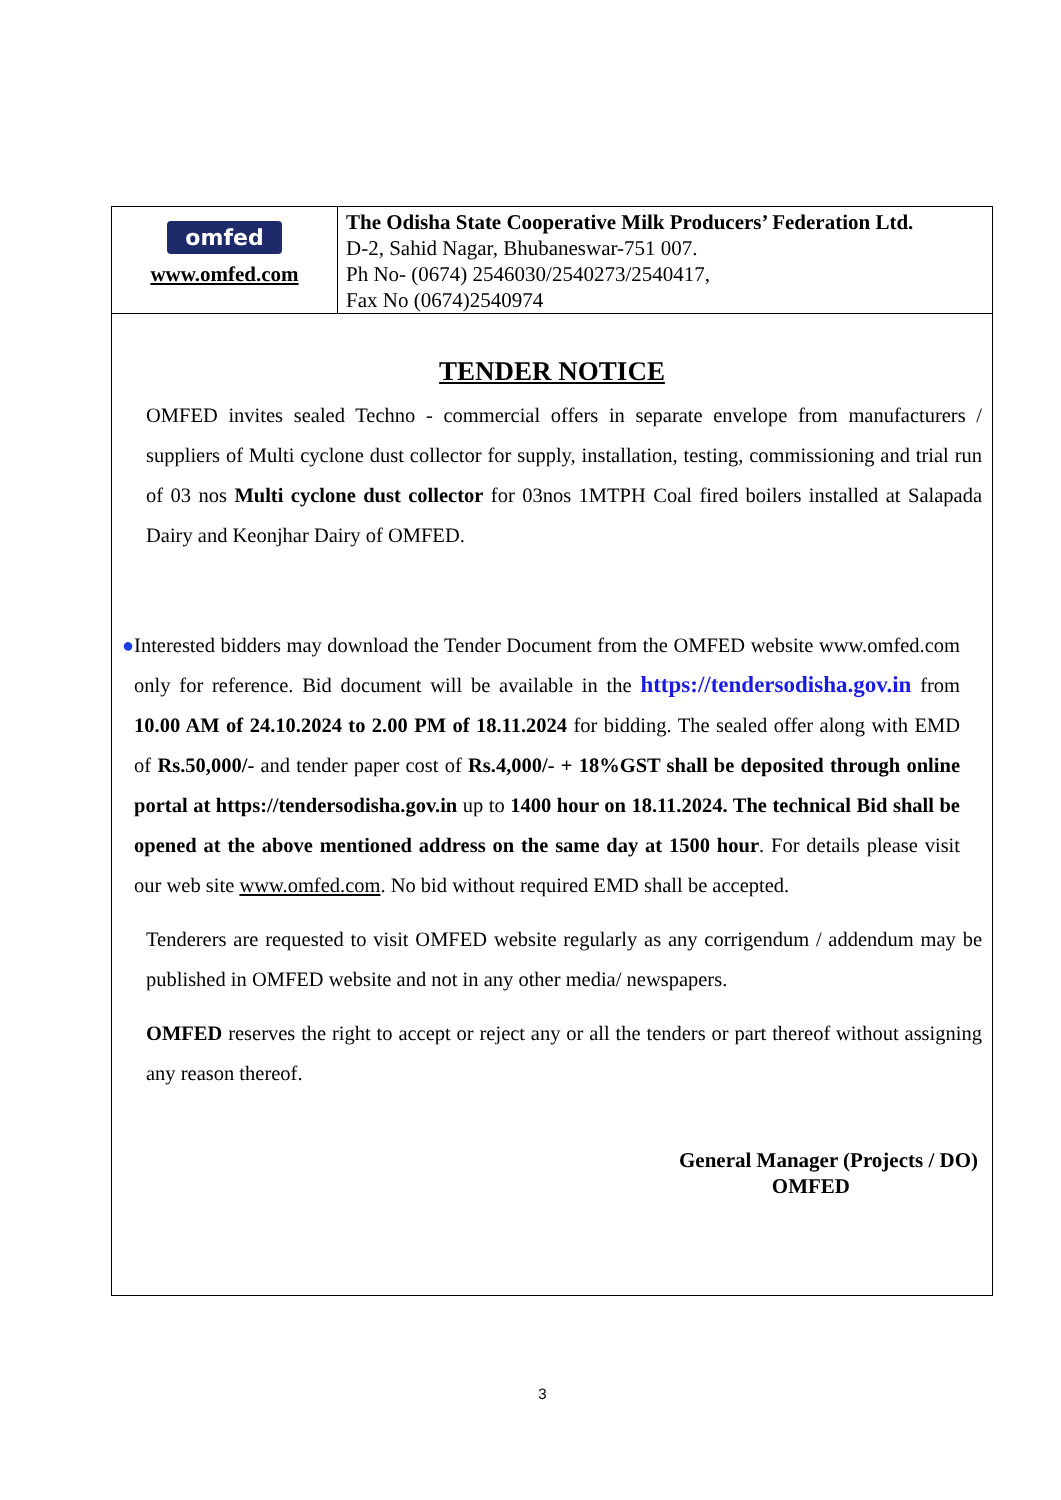omfed
www.omfed.com
The Odisha State Cooperative Milk Producers’ Federation Ltd.
D-2, Sahid Nagar, Bhubaneswar-751 007.
Ph No- (0674) 2546030/2540273/2540417,
Fax No (0674)2540974
TENDER NOTICE
OMFED invites sealed Techno - commercial offers in separate envelope from manufacturers / suppliers of Multi cyclone dust collector for supply, installation, testing, commissioning and trial run of 03 nos Multi cyclone dust collector for 03nos 1MTPH Coal fired boilers installed at Salapada Dairy and Keonjhar Dairy of OMFED.
● Interested bidders may download the Tender Document from the OMFED website www.omfed.com only for reference. Bid document will be available in the https://tendersodisha.gov.in from 10.00 AM of 24.10.2024 to 2.00 PM of 18.11.2024 for bidding. The sealed offer along with EMD of Rs.50,000/- and tender paper cost of Rs.4,000/- + 18%GST shall be deposited through online portal at https://tendersodisha.gov.in up to 1400 hour on 18.11.2024. The technical Bid shall be opened at the above mentioned address on the same day at 1500 hour. For details please visit our web site www.omfed.com. No bid without required EMD shall be accepted.
Tenderers are requested to visit OMFED website regularly as any corrigendum / addendum may be published in OMFED website and not in any other media/ newspapers.
OMFED reserves the right to accept or reject any or all the tenders or part thereof without assigning any reason thereof.
General Manager (Projects / DO)
OMFED
3